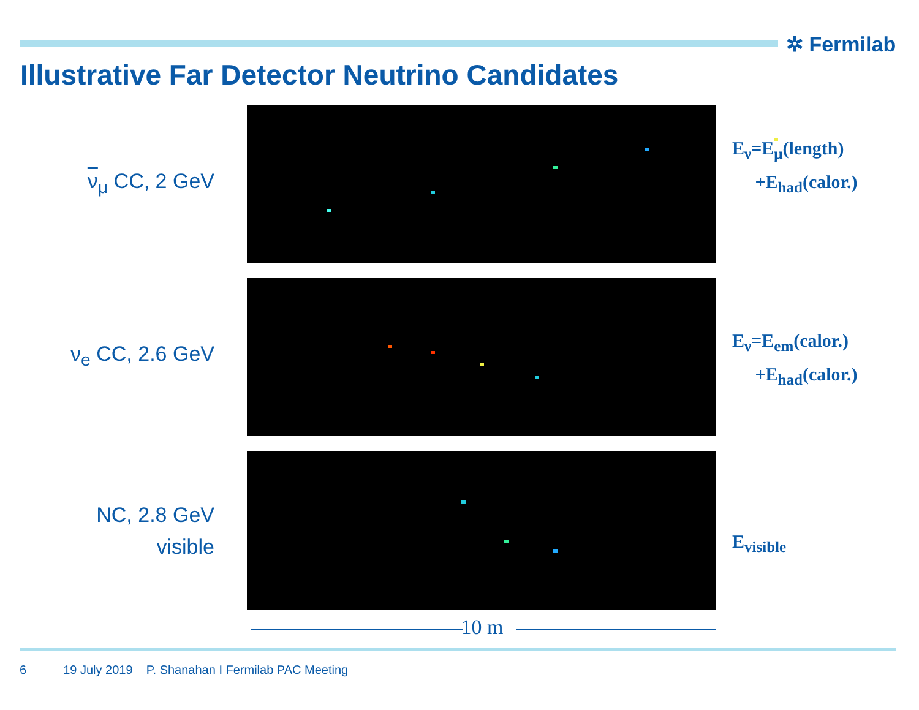✲ Fermilab
Illustrative Far Detector Neutrino Candidates
ν<sub>μ</sub> CC, 2 GeV
E<sub>ν</sub>=E<sub>μ</sub>(length)
+E<sub>had</sub>(calor.)
ν<sub>e</sub> CC, 2.6 GeV
E<sub>ν</sub>=E<sub>em</sub>(calor.)
+E<sub>had</sub>(calor.)
NC, 2.8 GeV
visible
E<sub>visible</sub>
10 m
6 19 July 2019 P. Shanahan I Fermilab PAC Meeting